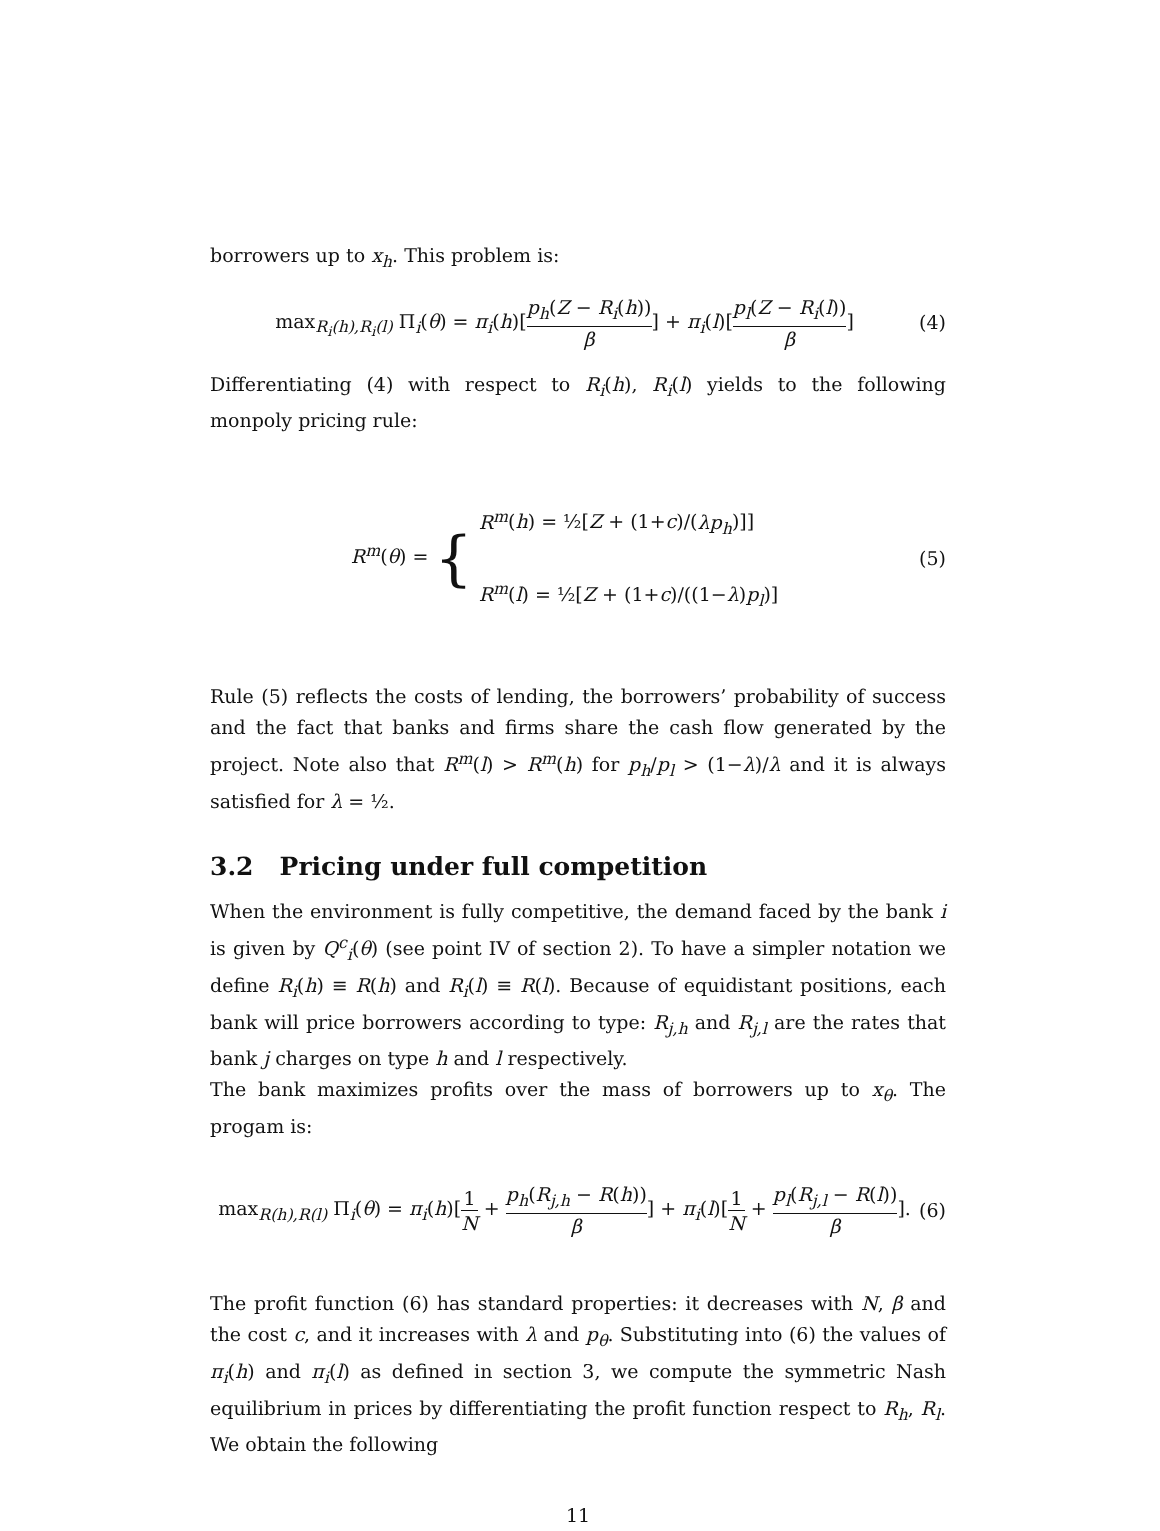borrowers up to x<sub>h</sub>. This problem is:
max<sub>R<sub>i</sub>(h),R<sub>i</sub>(l)</sub> Π<sub>i</sub>(θ) = π<sub>i</sub>(h)[p<sub>h</sub>(Z − R<sub>i</sub>(h)) β] + π<sub>i</sub>(l)[p<sub>l</sub>(Z − R<sub>i</sub>(l)) β]
(4)
Differentiating (4) with respect to R<sub>i</sub>(h), R<sub>i</sub>(l) yields to the following monpoly pricing rule:
R<sup>m</sup>(θ) = { R<sup>m</sup>(h) = ½[Z + (1+c)/(λp<sub>h</sub>)]]
R<sup>m</sup>(l) = ½[Z + (1+c)/((1−λ)p<sub>l</sub>)]
(5)
Rule (5) reflects the costs of lending, the borrowers’ probability of success and the fact that banks and firms share the cash flow generated by the project. Note also that R<sup>m</sup>(l) > R<sup>m</sup>(h) for p<sub>h</sub>/p<sub>l</sub> > (1−λ)/λ and it is always satisfied for λ = ½.
3.2 Pricing under full competition
When the environment is fully competitive, the demand faced by the bank i is given by Q<sup>c</sup><sub>i</sub>(θ) (see point IV of section 2). To have a simpler notation we define R<sub>i</sub>(h) ≡ R(h) and R<sub>i</sub>(l) ≡ R(l). Because of equidistant positions, each bank will price borrowers according to type: R<sub>j,h</sub> and R<sub>j,l</sub> are the rates that bank j charges on type h and l respectively.
The bank maximizes profits over the mass of borrowers up to x<sub>θ</sub>. The progam is:
max<sub>R(h),R(l)</sub> Π<sub>i</sub>(θ) = π<sub>i</sub>(h)[1 N + p<sub>h</sub>(R<sub>j,h</sub> − R(h)) β] + π<sub>i</sub>(l)[1 N + p<sub>l</sub>(R<sub>j,l</sub> − R(l)) β].
(6)
The profit function (6) has standard properties: it decreases with N, β and the cost c, and it increases with λ and p<sub>θ</sub>. Substituting into (6) the values of π<sub>i</sub>(h) and π<sub>i</sub>(l) as defined in section 3, we compute the symmetric Nash equilibrium in prices by differentiating the profit function respect to R<sub>h</sub>, R<sub>l</sub>. We obtain the following
11